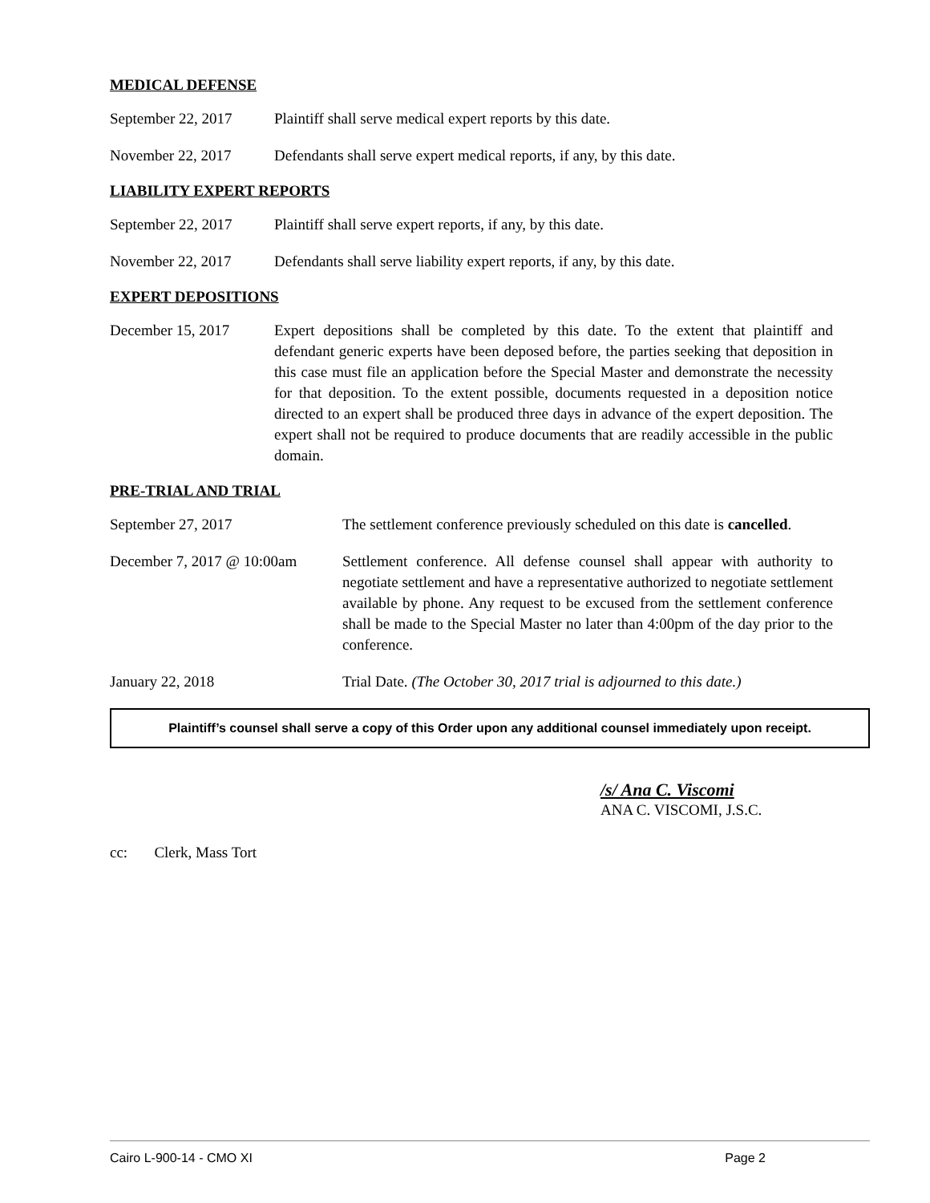MEDICAL DEFENSE
September 22, 2017
Plaintiff shall serve medical expert reports by this date.
November 22, 2017 Defendants shall serve expert medical reports, if any, by this date.
LIABILITY EXPERT REPORTS
September 22, 2017
Plaintiff shall serve expert reports, if any, by this date.
November 22, 2017 Defendants shall serve liability expert reports, if any, by this date.
EXPERT DEPOSITIONS
December 15, 2017 Expert depositions shall be completed by this date. To the extent that plaintiff and defendant generic experts have been deposed before, the parties seeking that deposition in this case must file an application before the Special Master and demonstrate the necessity for that deposition. To the extent possible, documents requested in a deposition notice directed to an expert shall be produced three days in advance of the expert deposition. The expert shall not be required to produce documents that are readily accessible in the public domain.
PRE-TRIAL AND TRIAL
September 27, 2017 The settlement conference previously scheduled on this date is cancelled.
December 7, 2017 @ 10:00am
Settlement conference. All defense counsel shall appear with authority to negotiate settlement and have a representative authorized to negotiate settlement available by phone. Any request to be excused from the settlement conference shall be made to the Special Master no later than 4:00pm of the day prior to the conference.
January 22, 2018 Trial Date. (The October 30, 2017 trial is adjourned to this date.)
Plaintiff’s counsel shall serve a copy of this Order upon any additional counsel immediately upon receipt.
/s/ Ana C. Viscomi
ANA C. VISCOMI, J.S.C.
cc: Clerk, Mass Tort
Cairo L-900-14 - CMO XI Page 2